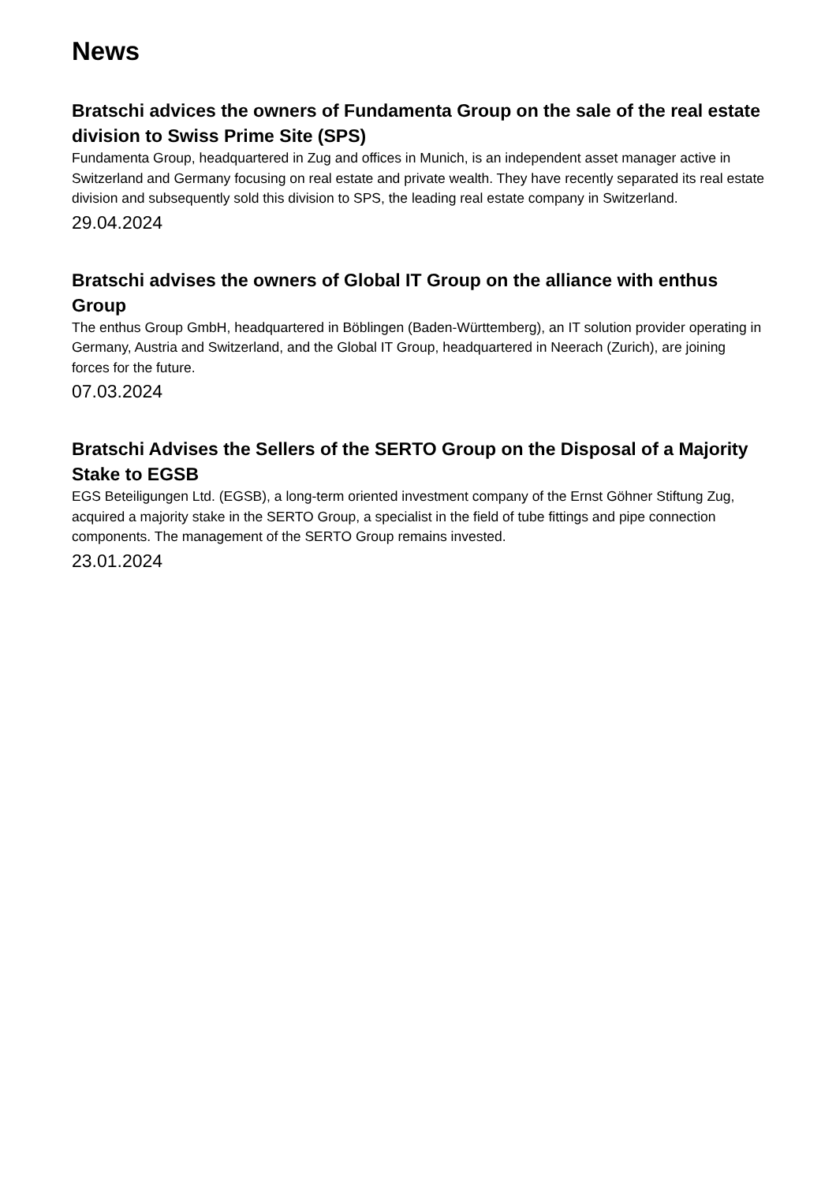News
Bratschi advices the owners of Fundamenta Group on the sale of the real estate division to Swiss Prime Site (SPS)
Fundamenta Group, headquartered in Zug and offices in Munich, is an independent asset manager active in Switzerland and Germany focusing on real estate and private wealth. They have recently separated its real estate division and subsequently sold this division to SPS, the leading real estate company in Switzerland.
29.04.2024
Bratschi advises the owners of Global IT Group on the alliance with enthus Group
The enthus Group GmbH, headquartered in Böblingen (Baden-Württemberg), an IT solution provider operating in Germany, Austria and Switzerland, and the Global IT Group, headquartered in Neerach (Zurich), are joining forces for the future.
07.03.2024
Bratschi Advises the Sellers of the SERTO Group on the Disposal of a Majority Stake to EGSB
EGS Beteiligungen Ltd. (EGSB), a long-term oriented investment company of the Ernst Göhner Stiftung Zug, acquired a majority stake in the SERTO Group, a specialist in the field of tube fittings and pipe connection components. The management of the SERTO Group remains invested.
23.01.2024